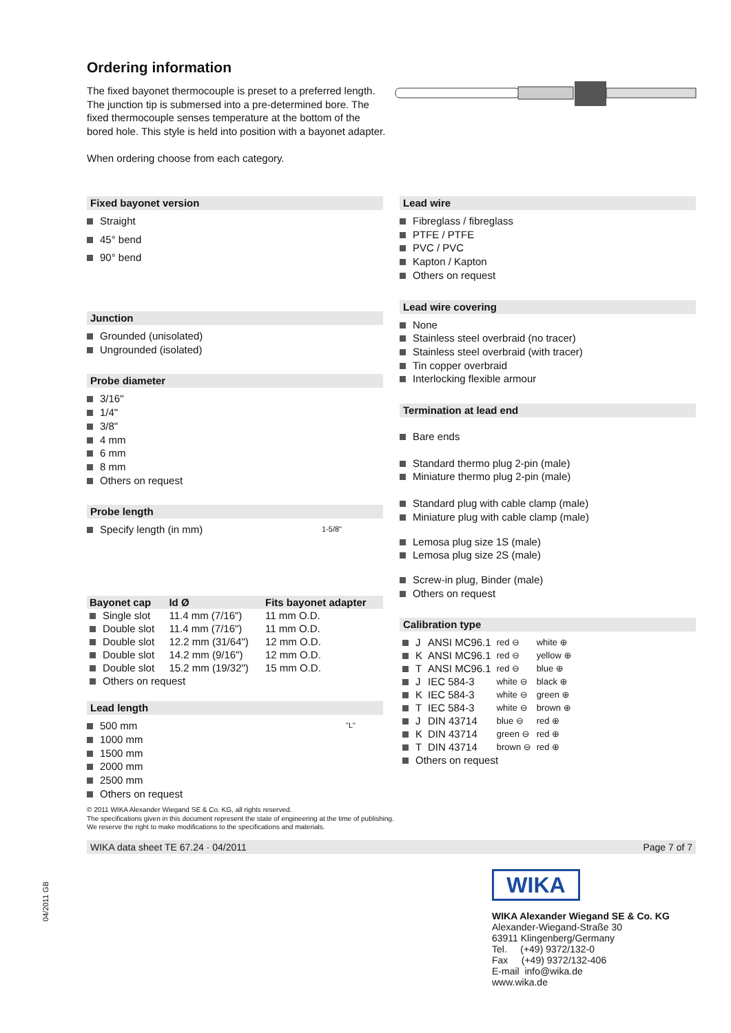Ordering information
The fixed bayonet thermocouple is preset to a preferred length. The junction tip is submersed into a pre-determined bore. The fixed thermocouple senses temperature at the bottom of the bored hole. This style is held into position with a bayonet adapter.
When ordering choose from each category.
Fixed bayonet version
Straight
45° bend
90° bend
Junction
Grounded (unisolated)
Ungrounded (isolated)
Probe diameter
3/16"
1/4"
3/8"
4 mm
6 mm
8 mm
Others on request
Probe length
Specify length (in mm) 1-5/8"
| Bayonet cap | Id Ø | Fits bayonet adapter |
| --- | --- | --- |
| Single slot | 11.4 mm (7/16") | 11 mm O.D. |
| Double slot | 11.4 mm (7/16") | 11 mm O.D. |
| Double slot | 12.2 mm (31/64") | 12 mm O.D. |
| Double slot | 14.2 mm (9/16") | 12 mm O.D. |
| Double slot | 15.2 mm (19/32") | 15 mm O.D. |
| Others on request | | |
Lead length
500 mm "L"
1000 mm
1500 mm
2000 mm
2500 mm
Others on request
Lead wire
Fibreglass / fibreglass
PTFE / PTFE
PVC / PVC
Kapton / Kapton
Others on request
Lead wire covering
None
Stainless steel overbraid (no tracer)
Stainless steel overbraid (with tracer)
Tin copper overbraid
Interlocking flexible armour
Termination at lead end
Bare ends
Standard thermo plug 2-pin (male)
Miniature thermo plug 2-pin (male)
Standard plug with cable clamp (male)
Miniature plug with cable clamp (male)
Lemosa plug size 1S (male)
Lemosa plug size 2S (male)
Screw-in plug, Binder (male)
Others on request
Calibration type
| J | ANSI MC96.1 | red ⊖ | white ⊕ |
| K | ANSI MC96.1 | red ⊖ | yellow ⊕ |
| T | ANSI MC96.1 | red ⊖ | blue ⊕ |
| J | IEC 584-3 | white ⊖ | black ⊕ |
| K | IEC 584-3 | white ⊖ | green ⊕ |
| T | IEC 584-3 | white ⊖ | brown ⊕ |
| J | DIN 43714 | blue ⊖ | red ⊕ |
| K | DIN 43714 | green ⊖ | red ⊕ |
| T | DIN 43714 | brown ⊖ | red ⊕ |
| Others on request | | | |
© 2011 WIKA Alexander Wiegand SE & Co. KG, all rights reserved.
The specifications given in this document represent the state of engineering at the time of publishing.
We reserve the right to make modifications to the specifications and materials.
WIKA data sheet TE 67.24 · 04/2011 Page 7 of 7
04/2011 GB
WIKA
WIKA Alexander Wiegand SE & Co. KG
Alexander-Wiegand-Straße 30
63911 Klingenberg/Germany
Tel. (+49) 9372/132-0
Fax (+49) 9372/132-406
E-mail info@wika.de
www.wika.de